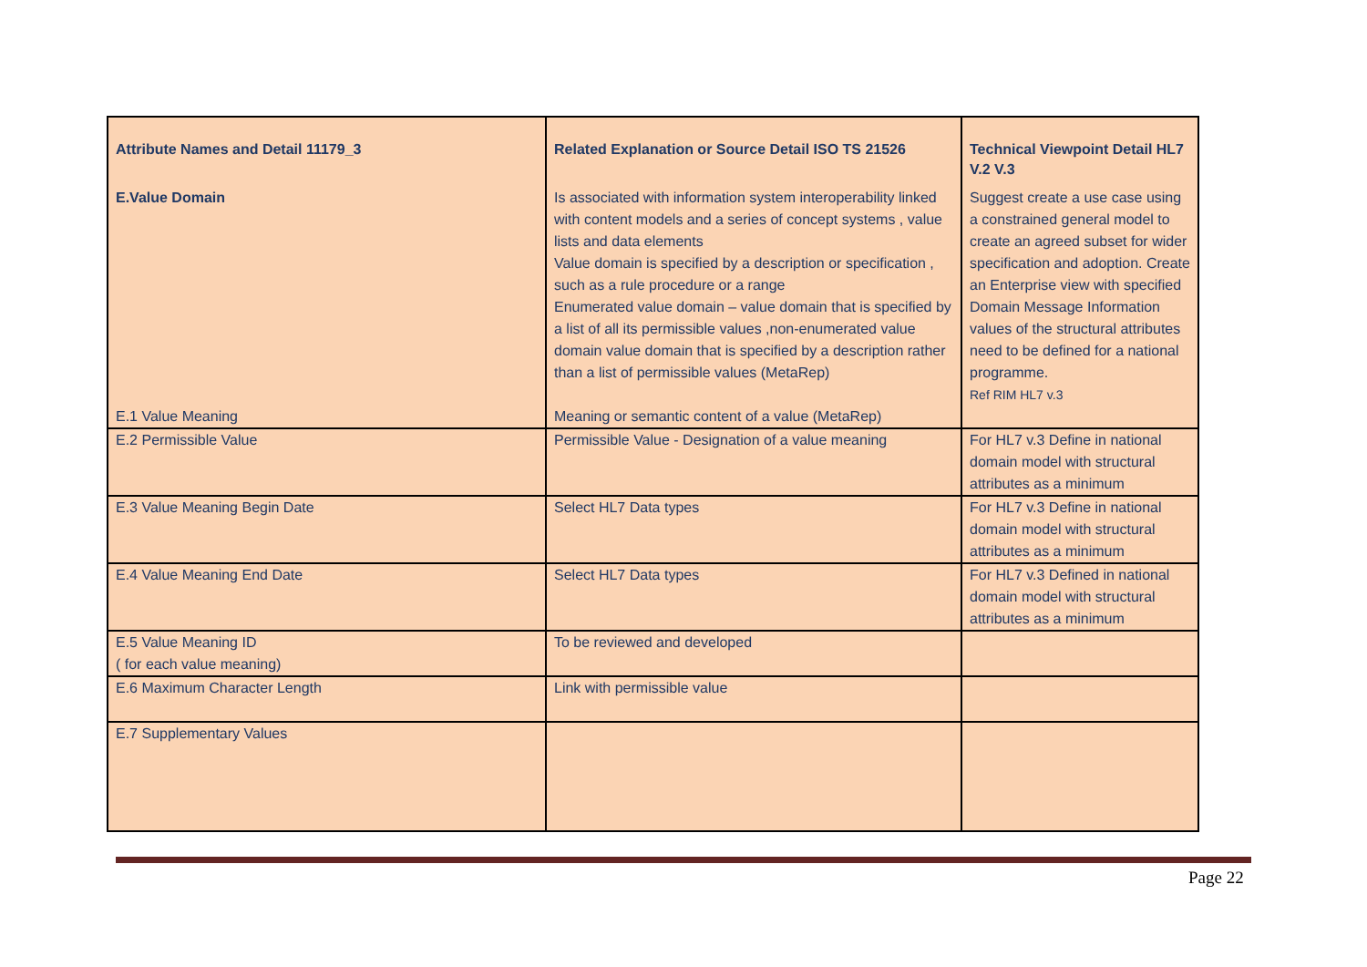| Attribute Names and Detail 11179_3 | Related Explanation or Source Detail ISO TS 21526 | Technical Viewpoint Detail HL7 V.2 V.3 |
| --- | --- | --- |
| E.Value Domain | Is associated with information system interoperability linked with content models and a series of concept systems , value lists and data elements Value domain is specified by a description or specification , such as a rule procedure or a range Enumerated value domain – value domain that is specified by a list of all its permissible values ,non-enumerated value domain value domain that is specified by a description rather than a list of permissible values (MetaRep) | Suggest create a use case using a constrained general model to create an agreed subset for wider specification and adoption. Create an Enterprise view with specified Domain Message Information values of the structural attributes need to be defined for a national programme. Ref RIM HL7 v.3 |
| E.1 Value Meaning | Meaning or semantic content of a value (MetaRep) | |
| E.2 Permissible Value | Permissible Value - Designation of a value meaning | For HL7 v.3 Define in national domain model with structural attributes as a minimum |
| E.3 Value Meaning Begin Date | Select HL7 Data types | For HL7 v.3 Define in national domain model with structural attributes as a minimum |
| E.4 Value Meaning End Date | Select HL7 Data types | For HL7 v.3 Defined in national domain model with structural attributes as a minimum |
| E.5 Value Meaning ID ( for each value meaning) | To be reviewed and developed | |
| E.6 Maximum Character Length | Link with permissible value | |
| E.7 Supplementary Values | | |
Page 22